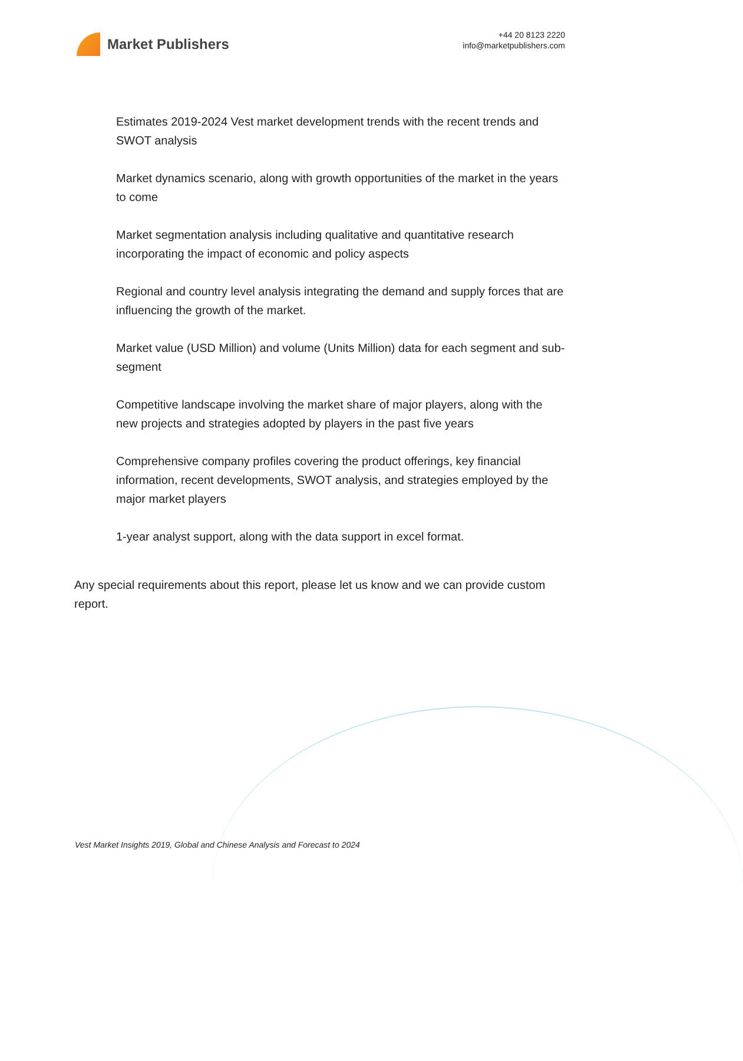Market Publishers
+44 20 8123 2220
info@marketpublishers.com
Estimates 2019-2024 Vest market development trends with the recent trends and SWOT analysis
Market dynamics scenario, along with growth opportunities of the market in the years to come
Market segmentation analysis including qualitative and quantitative research incorporating the impact of economic and policy aspects
Regional and country level analysis integrating the demand and supply forces that are influencing the growth of the market.
Market value (USD Million) and volume (Units Million) data for each segment and sub-segment
Competitive landscape involving the market share of major players, along with the new projects and strategies adopted by players in the past five years
Comprehensive company profiles covering the product offerings, key financial information, recent developments, SWOT analysis, and strategies employed by the major market players
1-year analyst support, along with the data support in excel format.
Any special requirements about this report, please let us know and we can provide custom report.
Vest Market Insights 2019, Global and Chinese Analysis and Forecast to 2024